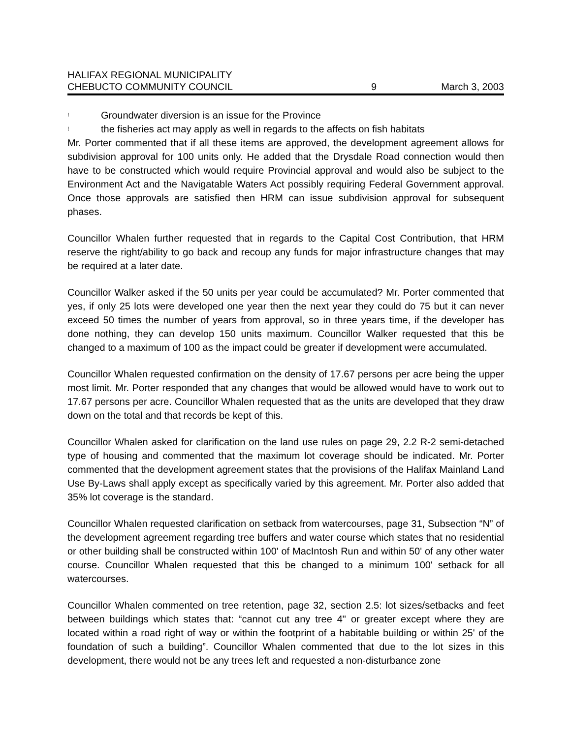HALIFAX REGIONAL MUNICIPALITY
CHEBUCTO COMMUNITY COUNCIL 9 March 3, 2003
! Groundwater diversion is an issue for the Province
! the fisheries act may apply as well in regards to the affects on fish habitats
Mr. Porter commented that if all these items are approved, the development agreement allows for subdivision approval for 100 units only. He added that the Drysdale Road connection would then have to be constructed which would require Provincial approval and would also be subject to the Environment Act and the Navigatable Waters Act possibly requiring Federal Government approval. Once those approvals are satisfied then HRM can issue subdivision approval for subsequent phases.
Councillor Whalen further requested that in regards to the Capital Cost Contribution, that HRM reserve the right/ability to go back and recoup any funds for major infrastructure changes that may be required at a later date.
Councillor Walker asked if the 50 units per year could be accumulated? Mr. Porter commented that yes, if only 25 lots were developed one year then the next year they could do 75 but it can never exceed 50 times the number of years from approval, so in three years time, if the developer has done nothing, they can develop 150 units maximum. Councillor Walker requested that this be changed to a maximum of 100 as the impact could be greater if development were accumulated.
Councillor Whalen requested confirmation on the density of 17.67 persons per acre being the upper most limit. Mr. Porter responded that any changes that would be allowed would have to work out to 17.67 persons per acre. Councillor Whalen requested that as the units are developed that they draw down on the total and that records be kept of this.
Councillor Whalen asked for clarification on the land use rules on page 29, 2.2 R-2 semi-detached type of housing and commented that the maximum lot coverage should be indicated. Mr. Porter commented that the development agreement states that the provisions of the Halifax Mainland Land Use By-Laws shall apply except as specifically varied by this agreement. Mr. Porter also added that 35% lot coverage is the standard.
Councillor Whalen requested clarification on setback from watercourses, page 31, Subsection “N” of the development agreement regarding tree buffers and water course which states that no residential or other building shall be constructed within 100' of MacIntosh Run and within 50' of any other water course. Councillor Whalen requested that this be changed to a minimum 100' setback for all watercourses.
Councillor Whalen commented on tree retention, page 32, section 2.5: lot sizes/setbacks and feet between buildings which states that: “cannot cut any tree 4" or greater except where they are located within a road right of way or within the footprint of a habitable building or within 25' of the foundation of such a building”. Councillor Whalen commented that due to the lot sizes in this development, there would not be any trees left and requested a non-disturbance zone